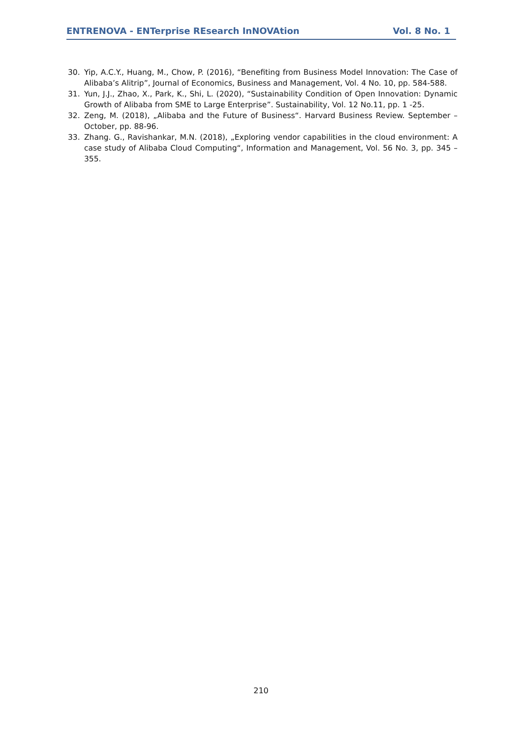ENTRENOVA - ENTerprise REsearch InNOVAtion Vol. 8 No. 1
30. Yip, A.C.Y., Huang, M., Chow, P. (2016), “Benefiting from Business Model Innovation: The Case of Alibaba’s Alitrip”, Journal of Economics, Business and Management, Vol. 4 No. 10, pp. 584-588.
31. Yun, J.J., Zhao, X., Park, K., Shi, L. (2020), “Sustainability Condition of Open Innovation: Dynamic Growth of Alibaba from SME to Large Enterprise”. Sustainability, Vol. 12 No.11, pp. 1 -25.
32. Zeng, M. (2018), „Alibaba and the Future of Business“. Harvard Business Review. September – October, pp. 88-96.
33. Zhang. G., Ravishankar, M.N. (2018), „Exploring vendor capabilities in the cloud environment: A case study of Alibaba Cloud Computing“, Information and Management, Vol. 56 No. 3, pp. 345 – 355.
210